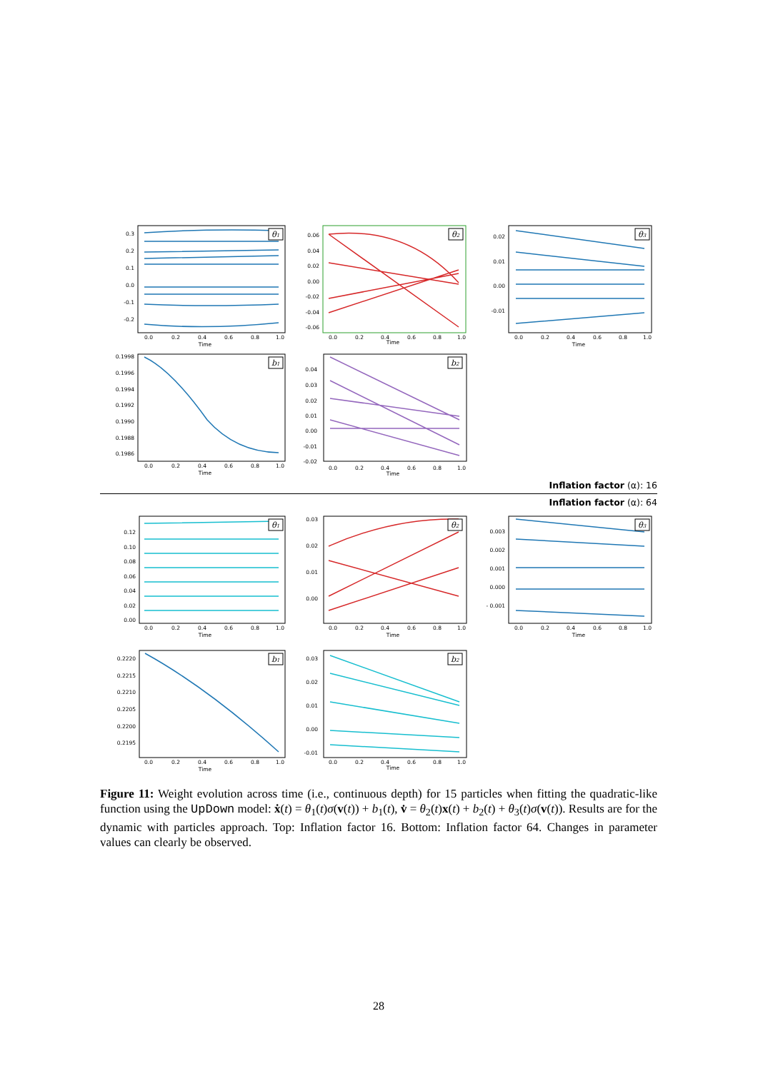0.3
0.2
0.1
0.0
-0.1
-0.2
0.0
0.2
0.4
0.6
0.8
1.0
Time
θ1
0.06
0.04
0.02
0.00
-0.02
-0.04
-0.06
0.0
0.2
0.4
0.6
0.8
1.0
Time
θ2
0.02
0.01
0.00
-0.01
0.0
0.2
0.4
0.6
0.8
1.0
Time
θ3
0.1998
0.1996
0.1994
0.1992
0.1990
0.1988
0.1986
0.0
0.2
0.4
0.6
0.8
1.0
Time
b1
0.04
0.03
0.02
0.01
0.00
-0.01
-0.02
0.0
0.2
0.4
0.6
0.8
1.0
Time
b2
Inflation factor (α): 16
Inflation factor (α): 64
0.12
0.10
0.08
0.06
0.04
0.02
0.00
0.0
0.2
0.4
0.6
0.8
1.0
Time
θ1
0.03
0.02
0.01
0.00
0.0
0.2
0.4
0.6
0.8
1.0
Time
θ2
0.003
0.002
0.001
0.000
- 0.001
0.0
0.2
0.4
0.6
0.8
1.0
Time
θ3
0.2220
0.2215
0.2210
0.2205
0.2200
0.2195
0.0
0.2
0.4
0.6
0.8
1.0
Time
b1
0.03
0.02
0.01
0.00
-0.01
0.0
0.2
0.4
0.6
0.8
1.0
Time
b2
Figure 11: Weight evolution across time (i.e., continuous depth) for 15 particles when fitting the quadratic-like function using the UpDown model: ẋ(t) = θ<sub>1</sub>(t)σ(v(t)) + b<sub>1</sub>(t), v̇ = θ<sub>2</sub>(t)x(t) + b<sub>2</sub>(t) + θ<sub>3</sub>(t)σ(v(t)). Results are for the dynamic with particles approach. Top: Inflation factor 16. Bottom: Inflation factor 64. Changes in parameter values can clearly be observed.
28